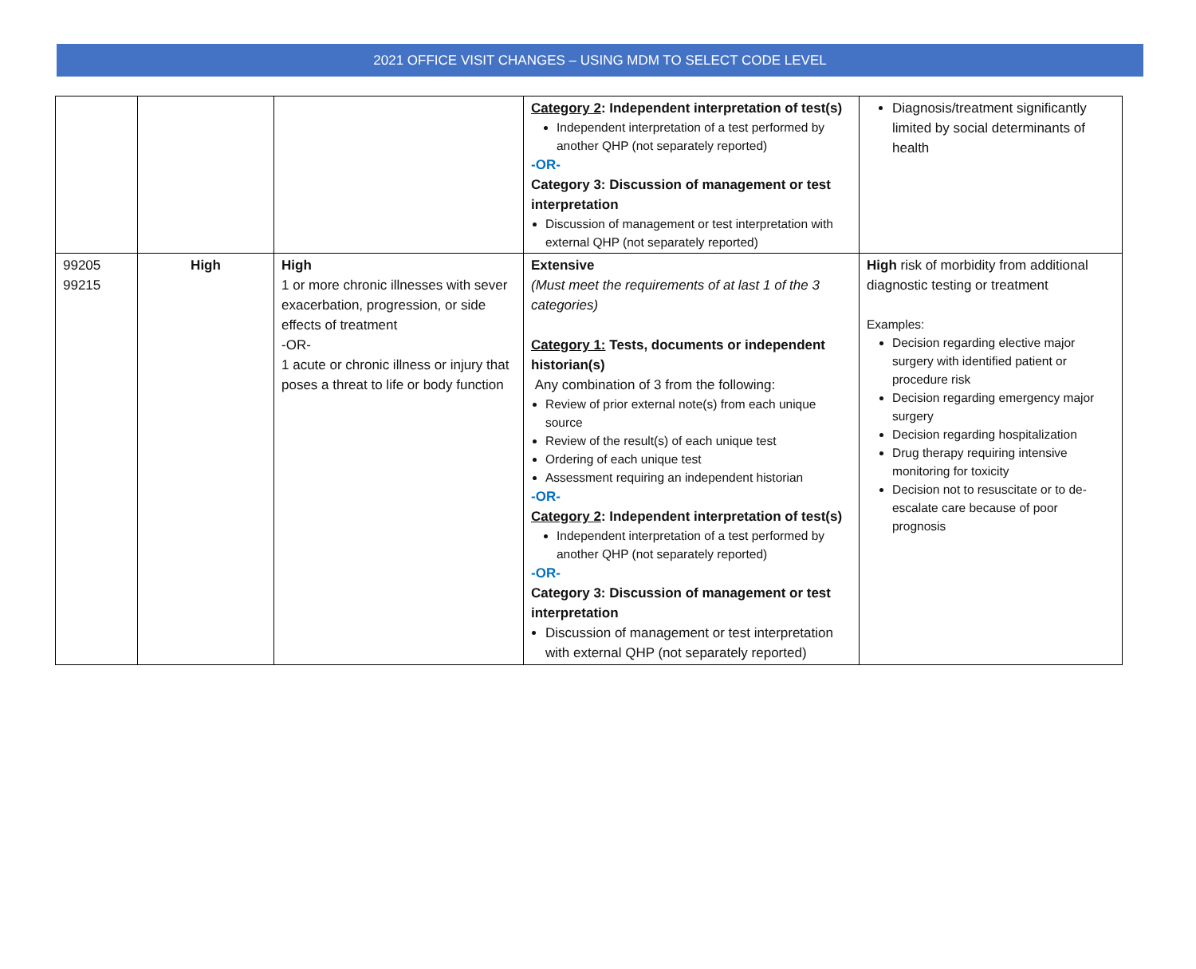2021 OFFICE VISIT CHANGES – USING MDM TO SELECT CODE LEVEL
| | | | Category 2 : Independent interpretation of test(s) Independent interpretation of a test performed by another QHP (not separately reported) -OR- Category 3: Discussion of management or test interpretation Discussion of management or test interpretation with external QHP (not separately reported) | Diagnosis/treatment significantly limited by social determinants of health |
| 99205 99215 | High | High 1 or more chronic illnesses with sever exacerbation, progression, or side effects of treatment -OR- 1 acute or chronic illness or injury that poses a threat to life or body function | Extensive (Must meet the requirements of at last 1 of the 3 categories) Category 1: Tests, documents or independent historian(s) Any combination of 3 from the following: Review of prior external note(s) from each unique source Review of the result(s) of each unique test Ordering of each unique test Assessment requiring an independent historian -OR- Category 2 : Independent interpretation of test(s) Independent interpretation of a test performed by another QHP (not separately reported) -OR- Category 3: Discussion of management or test interpretation Discussion of management or test interpretation with external QHP (not separately reported) | High risk of morbidity from additional diagnostic testing or treatment Examples: Decision regarding elective major surgery with identified patient or procedure risk Decision regarding emergency major surgery Decision regarding hospitalization Drug therapy requiring intensive monitoring for toxicity Decision not to resuscitate or to de-escalate care because of poor prognosis |